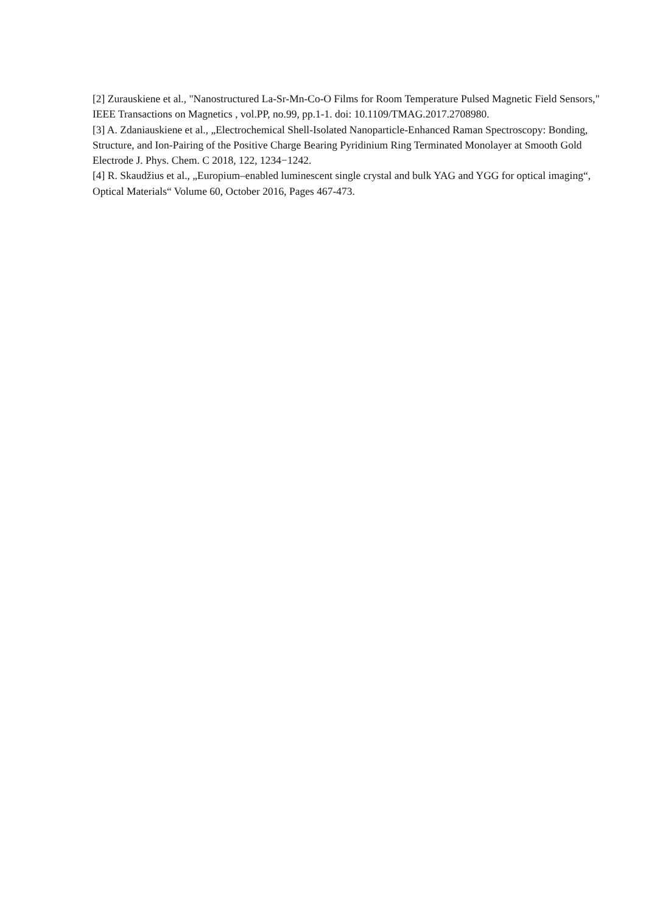[2] Zurauskiene et al., "Nanostructured La-Sr-Mn-Co-O Films for Room Temperature Pulsed Magnetic Field Sensors," IEEE Transactions on Magnetics , vol.PP, no.99, pp.1-1. doi: 10.1109/TMAG.2017.2708980.
[3] A. Zdaniauskiene et al., „Electrochemical Shell-Isolated Nanoparticle-Enhanced Raman Spectroscopy: Bonding, Structure, and Ion-Pairing of the Positive Charge Bearing Pyridinium Ring Terminated Monolayer at Smooth Gold Electrode J. Phys. Chem. C 2018, 122, 1234−1242.
[4] R. Skaudžius et al., „Europium–enabled luminescent single crystal and bulk YAG and YGG for optical imaging“, Optical Materials“ Volume 60, October 2016, Pages 467-473.